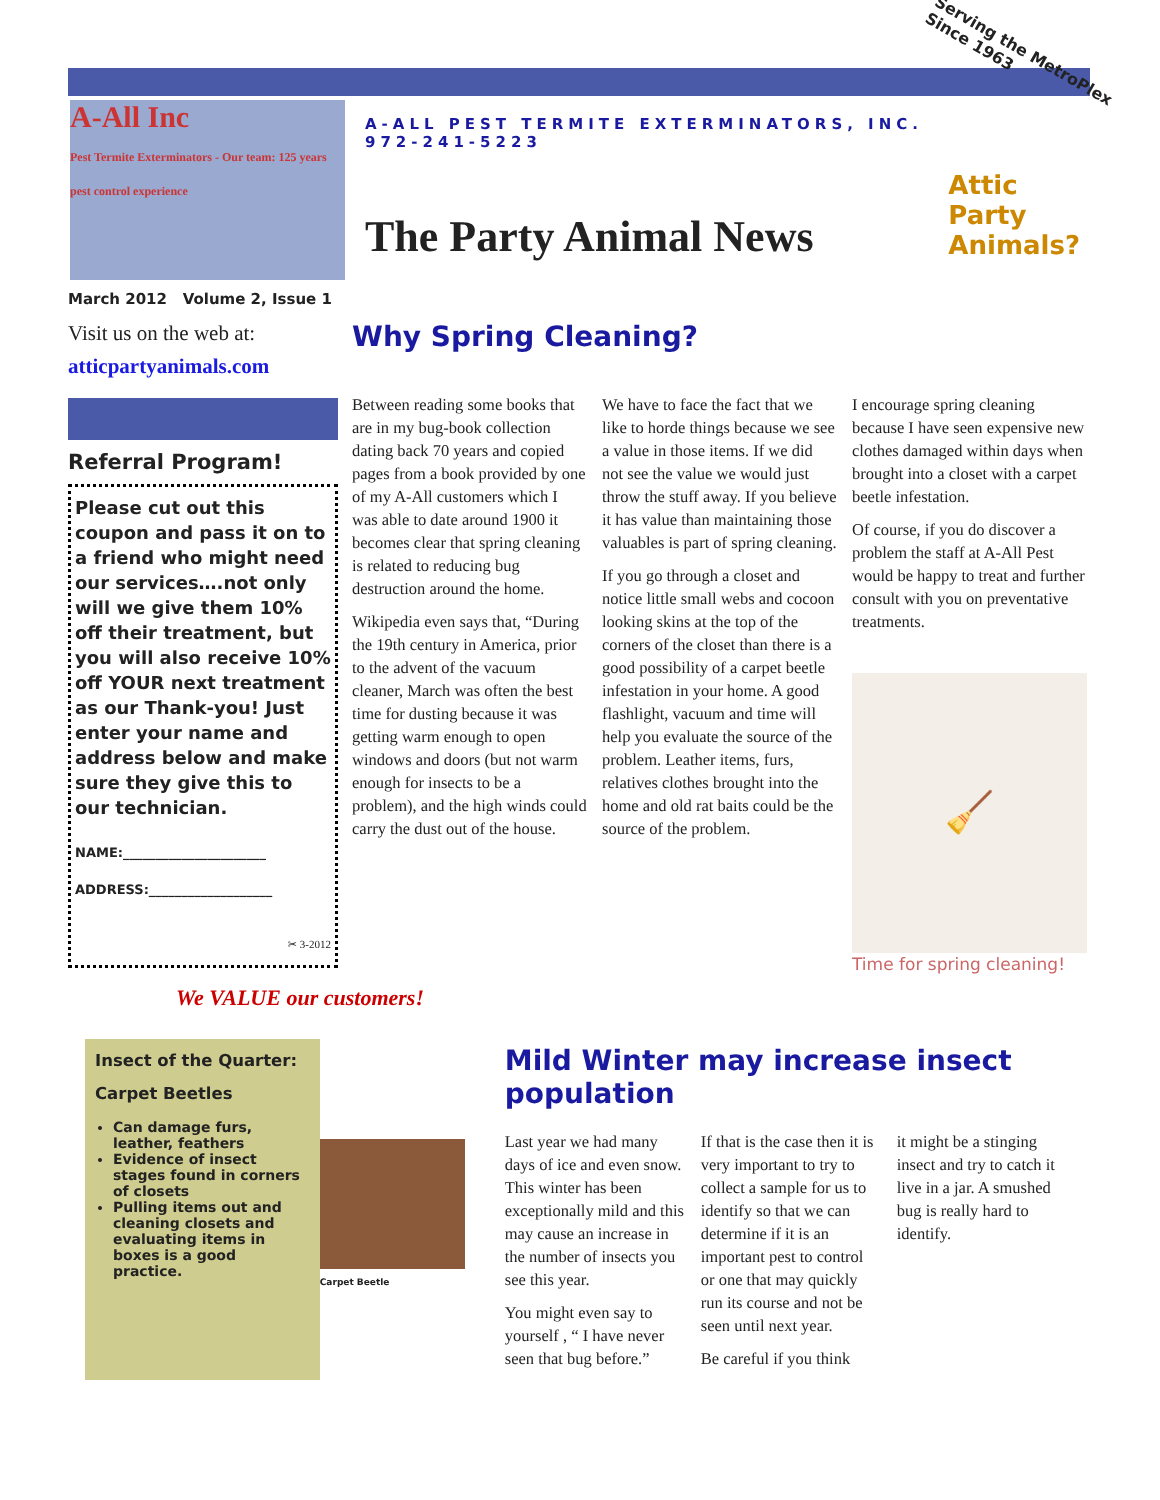A-All Inc
Pest Termite Exterminators - Our team: 125 years pest control experience
A-ALL PEST TERMITE EXTERMINATORS, INC.
972-241-5223
The Party Animal News
Serving the MetroPlex
Since 1963
Attic
Party
Animals?
March 2012 Volume 2, Issue 1
Visit us on the web at:
atticpartyanimals.com
Referral Program!
Please cut out this coupon and pass it on to a friend who might need our services….not only will we give them 10% off their treatment, but you will also receive 10% off YOUR next treatment as our Thank-you! Just enter your name and address below and make sure they give this to our technician.
NAME:______________________
ADDRESS:___________________
✂ 3-2012
Why Spring Cleaning?
Between reading some books that are in my bug-book collection dating back 70 years and copied pages from a book provided by one of my A-All customers which I was able to date around 1900 it becomes clear that spring cleaning is related to reducing bug destruction around the home.
Wikipedia even says that, “During the 19th century in America, prior to the advent of the vacuum cleaner, March was often the best time for dusting because it was getting warm enough to open windows and doors (but not warm enough for insects to be a problem), and the high winds could carry the dust out of the house.
We have to face the fact that we like to horde things because we see a value in those items. If we did not see the value we would just throw the stuff away. If you believe it has value than maintaining those valuables is part of spring cleaning.
If you go through a closet and notice little small webs and cocoon looking skins at the top of the corners of the closet than there is a good possibility of a carpet beetle infestation in your home. A good flashlight, vacuum and time will help you evaluate the source of the problem. Leather items, furs, relatives clothes brought into the home and old rat baits could be the source of the problem.
I encourage spring cleaning because I have seen expensive new clothes damaged within days when brought into a closet with a carpet beetle infestation.
Of course, if you do discover a problem the staff at A-All Pest would be happy to treat and further consult with you on preventative treatments.
🧹
Time for spring cleaning!
We VALUE our customers!
Insect of the Quarter:
Carpet Beetles
Can damage furs, leather, feathers
Evidence of insect stages found in corners of closets
Pulling items out and cleaning closets and evaluating items in boxes is a good practice.
Carpet Beetle
Mild Winter may increase insect population
Last year we had many days of ice and even snow. This winter has been exceptionally mild and this may cause an increase in the number of insects you see this year.
You might even say to yourself , “ I have never seen that bug before.”
If that is the case then it is very important to try to collect a sample for us to identify so that we can determine if it is an important pest to control or one that may quickly run its course and not be seen until next year.
Be careful if you think
it might be a stinging insect and try to catch it live in a jar. A smushed bug is really hard to identify.